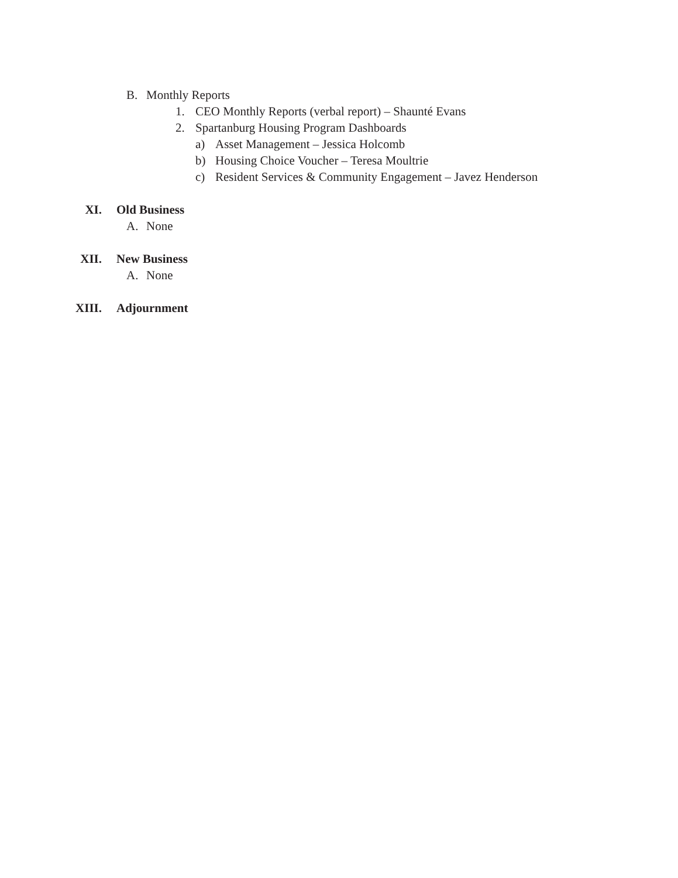B. Monthly Reports
1. CEO Monthly Reports (verbal report) – Shaunté Evans
2. Spartanburg Housing Program Dashboards
a) Asset Management – Jessica Holcomb
b) Housing Choice Voucher – Teresa Moultrie
c) Resident Services & Community Engagement – Javez Henderson
XI. Old Business
A. None
XII. New Business
A. None
XIII. Adjournment